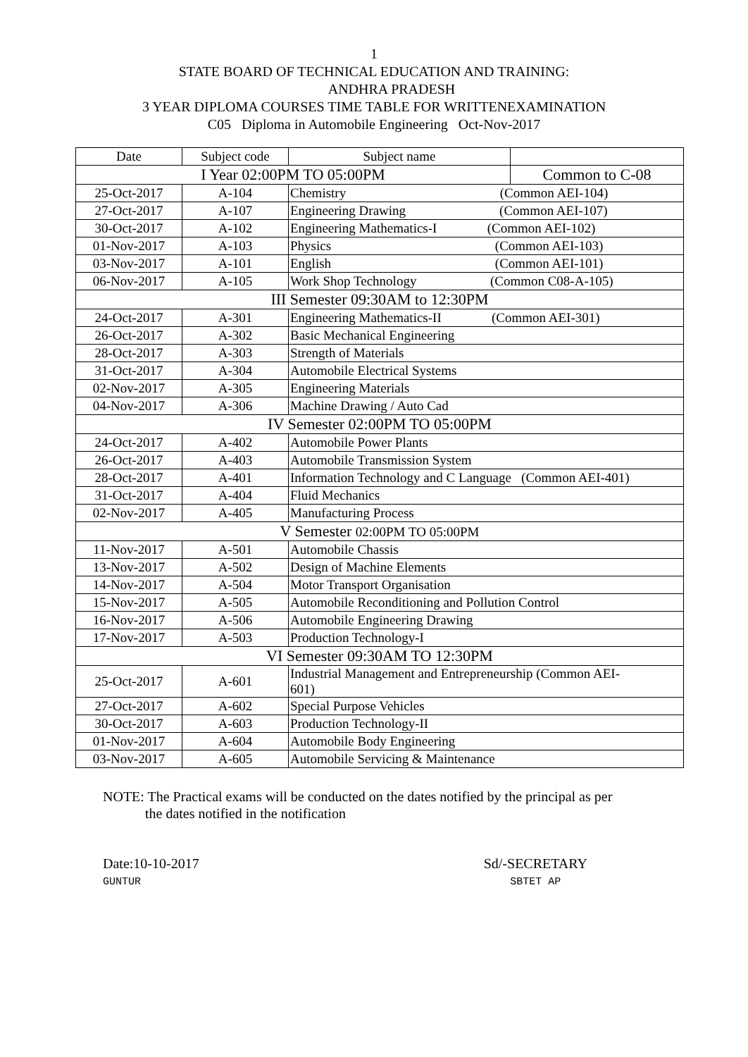1
STATE BOARD OF TECHNICAL EDUCATION AND TRAINING:
ANDHRA PRADESH
3 YEAR DIPLOMA COURSES TIME TABLE FOR WRITTENEXAMINATION
C05 Diploma in Automobile Engineering Oct-Nov-2017
| Date | Subject code | Subject name | |
| --- | --- | --- | --- |
| I Year 02:00PM TO 05:00PM | | | Common to C-08 |
| 25-Oct-2017 | A-104 | Chemistry (Common AEI-104) | |
| 27-Oct-2017 | A-107 | Engineering Drawing (Common AEI-107) | |
| 30-Oct-2017 | A-102 | Engineering Mathematics-I (Common AEI-102) | |
| 01-Nov-2017 | A-103 | Physics (Common AEI-103) | |
| 03-Nov-2017 | A-101 | English (Common AEI-101) | |
| 06-Nov-2017 | A-105 | Work Shop Technology (Common C08-A-105) | |
| III Semester 09:30AM to 12:30PM | | | |
| 24-Oct-2017 | A-301 | Engineering Mathematics-II (Common AEI-301) | |
| 26-Oct-2017 | A-302 | Basic Mechanical Engineering | |
| 28-Oct-2017 | A-303 | Strength of Materials | |
| 31-Oct-2017 | A-304 | Automobile Electrical Systems | |
| 02-Nov-2017 | A-305 | Engineering Materials | |
| 04-Nov-2017 | A-306 | Machine Drawing / Auto Cad | |
| IV Semester 02:00PM TO 05:00PM | | | |
| 24-Oct-2017 | A-402 | Automobile Power Plants | |
| 26-Oct-2017 | A-403 | Automobile Transmission System | |
| 28-Oct-2017 | A-401 | Information Technology and C Language (Common AEI-401) | |
| 31-Oct-2017 | A-404 | Fluid Mechanics | |
| 02-Nov-2017 | A-405 | Manufacturing Process | |
| V Semester 02:00PM TO 05:00PM | | | |
| 11-Nov-2017 | A-501 | Automobile Chassis | |
| 13-Nov-2017 | A-502 | Design of Machine Elements | |
| 14-Nov-2017 | A-504 | Motor Transport Organisation | |
| 15-Nov-2017 | A-505 | Automobile Reconditioning and Pollution Control | |
| 16-Nov-2017 | A-506 | Automobile Engineering Drawing | |
| 17-Nov-2017 | A-503 | Production Technology-I | |
| VI Semester 09:30AM TO 12:30PM | | | |
| 25-Oct-2017 | A-601 | Industrial Management and Entrepreneurship (Common AEI- 601) | |
| 27-Oct-2017 | A-602 | Special Purpose Vehicles | |
| 30-Oct-2017 | A-603 | Production Technology-II | |
| 01-Nov-2017 | A-604 | Automobile Body Engineering | |
| 03-Nov-2017 | A-605 | Automobile Servicing & Maintenance | |
NOTE: The Practical exams will be conducted on the dates notified by the principal as per
the dates notified in the notification
Date:10-10-2017
GUNTUR
Sd/-SECRETARY
SBTET AP